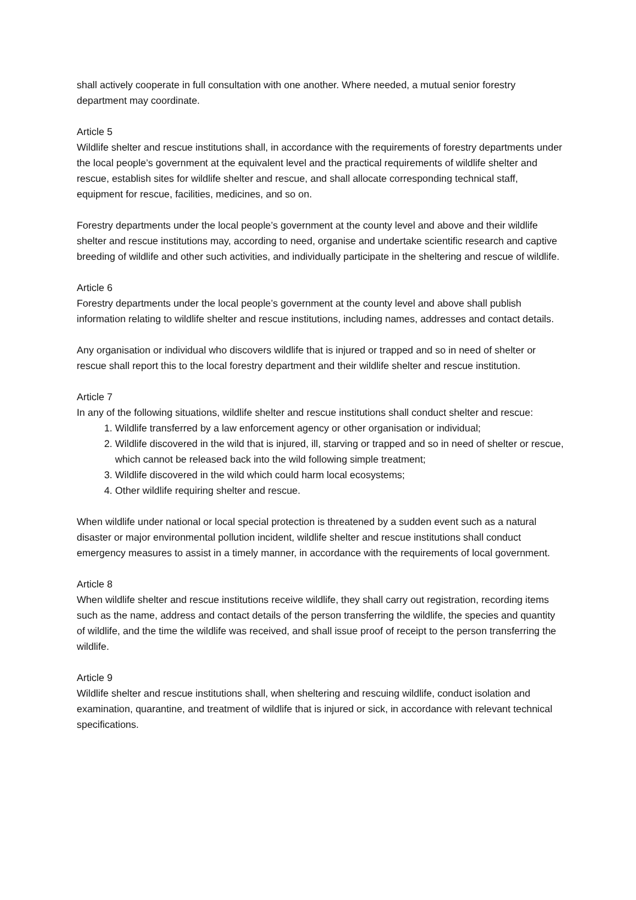shall actively cooperate in full consultation with one another. Where needed, a mutual senior forestry department may coordinate.
Article 5
Wildlife shelter and rescue institutions shall, in accordance with the requirements of forestry departments under the local people’s government at the equivalent level and the practical requirements of wildlife shelter and rescue, establish sites for wildlife shelter and rescue, and shall allocate corresponding technical staff, equipment for rescue, facilities, medicines, and so on.
Forestry departments under the local people’s government at the county level and above and their wildlife shelter and rescue institutions may, according to need, organise and undertake scientific research and captive breeding of wildlife and other such activities, and individually participate in the sheltering and rescue of wildlife.
Article 6
Forestry departments under the local people’s government at the county level and above shall publish information relating to wildlife shelter and rescue institutions, including names, addresses and contact details.
Any organisation or individual who discovers wildlife that is injured or trapped and so in need of shelter or rescue shall report this to the local forestry department and their wildlife shelter and rescue institution.
Article 7
In any of the following situations, wildlife shelter and rescue institutions shall conduct shelter and rescue:
1. Wildlife transferred by a law enforcement agency or other organisation or individual;
2. Wildlife discovered in the wild that is injured, ill, starving or trapped and so in need of shelter or rescue, which cannot be released back into the wild following simple treatment;
3. Wildlife discovered in the wild which could harm local ecosystems;
4. Other wildlife requiring shelter and rescue.
When wildlife under national or local special protection is threatened by a sudden event such as a natural disaster or major environmental pollution incident, wildlife shelter and rescue institutions shall conduct emergency measures to assist in a timely manner, in accordance with the requirements of local government.
Article 8
When wildlife shelter and rescue institutions receive wildlife, they shall carry out registration, recording items such as the name, address and contact details of the person transferring the wildlife, the species and quantity of wildlife, and the time the wildlife was received, and shall issue proof of receipt to the person transferring the wildlife.
Article 9
Wildlife shelter and rescue institutions shall, when sheltering and rescuing wildlife, conduct isolation and examination, quarantine, and treatment of wildlife that is injured or sick, in accordance with relevant technical specifications.